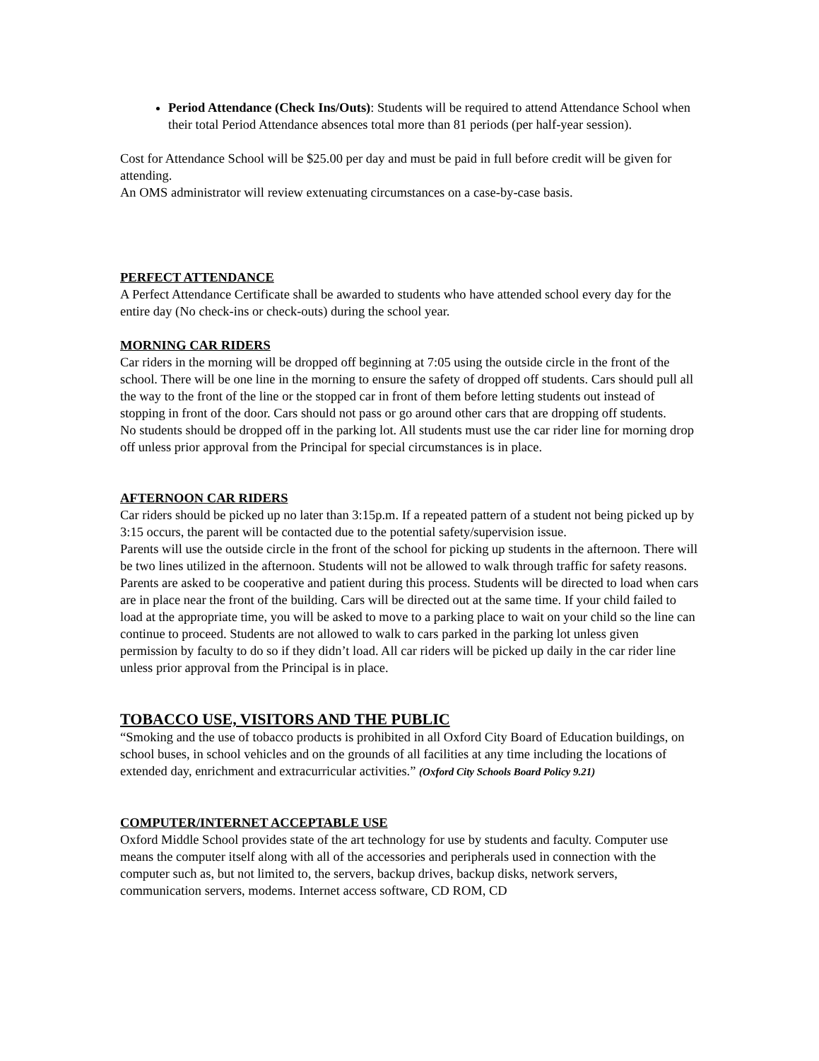Period Attendance (Check Ins/Outs): Students will be required to attend Attendance School when their total Period Attendance absences total more than 81 periods (per half-year session).
Cost for Attendance School will be $25.00 per day and must be paid in full before credit will be given for attending.
An OMS administrator will review extenuating circumstances on a case-by-case basis.
PERFECT ATTENDANCE
A Perfect Attendance Certificate shall be awarded to students who have attended school every day for the entire day (No check-ins or check-outs) during the school year.
MORNING CAR RIDERS
Car riders in the morning will be dropped off beginning at 7:05 using the outside circle in the front of the school. There will be one line in the morning to ensure the safety of dropped off students. Cars should pull all the way to the front of the line or the stopped car in front of them before letting students out instead of stopping in front of the door. Cars should not pass or go around other cars that are dropping off students.
No students should be dropped off in the parking lot. All students must use the car rider line for morning drop off unless prior approval from the Principal for special circumstances is in place.
AFTERNOON CAR RIDERS
Car riders should be picked up no later than 3:15p.m. If a repeated pattern of a student not being picked up by 3:15 occurs, the parent will be contacted due to the potential safety/supervision issue.
Parents will use the outside circle in the front of the school for picking up students in the afternoon. There will be two lines utilized in the afternoon. Students will not be allowed to walk through traffic for safety reasons. Parents are asked to be cooperative and patient during this process. Students will be directed to load when cars are in place near the front of the building. Cars will be directed out at the same time. If your child failed to load at the appropriate time, you will be asked to move to a parking place to wait on your child so the line can continue to proceed. Students are not allowed to walk to cars parked in the parking lot unless given permission by faculty to do so if they didn’t load. All car riders will be picked up daily in the car rider line unless prior approval from the Principal is in place.
TOBACCO USE, VISITORS AND THE PUBLIC
“Smoking and the use of tobacco products is prohibited in all Oxford City Board of Education buildings, on school buses, in school vehicles and on the grounds of all facilities at any time including the locations of extended day, enrichment and extracurricular activities.” (Oxford City Schools Board Policy 9.21)
COMPUTER/INTERNET ACCEPTABLE USE
Oxford Middle School provides state of the art technology for use by students and faculty. Computer use means the computer itself along with all of the accessories and peripherals used in connection with the computer such as, but not limited to, the servers, backup drives, backup disks, network servers, communication servers, modems. Internet access software, CD ROM, CD